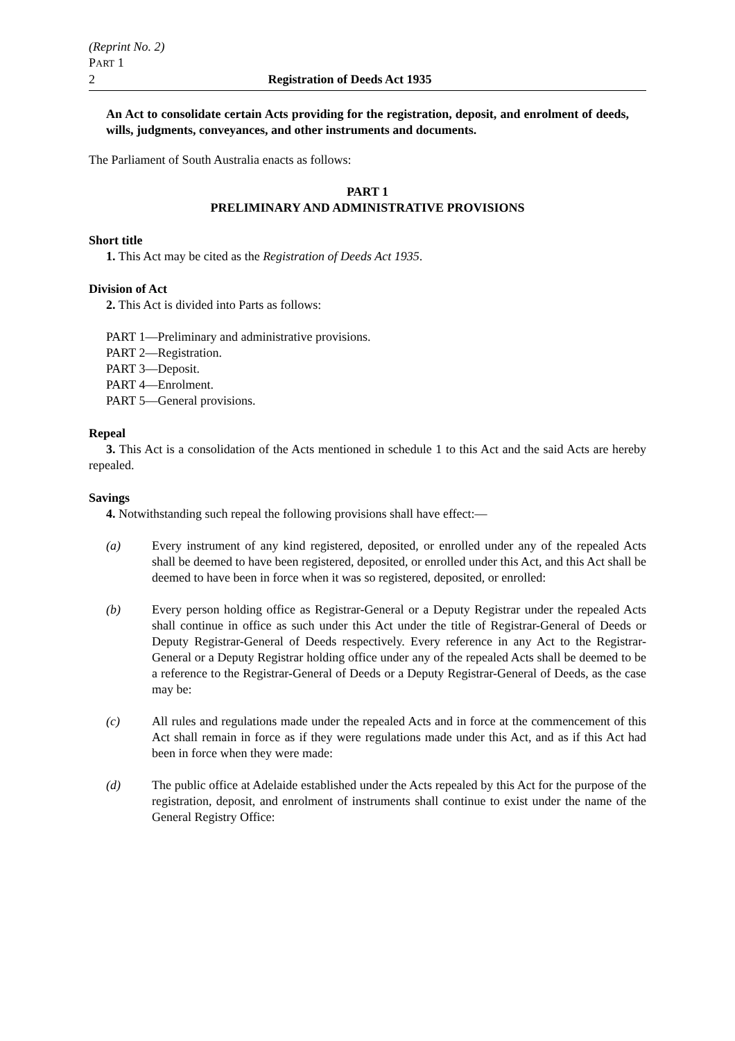(Reprint No. 2)
PART 1
2 Registration of Deeds Act 1935
An Act to consolidate certain Acts providing for the registration, deposit, and enrolment of deeds, wills, judgments, conveyances, and other instruments and documents.
The Parliament of South Australia enacts as follows:
PART 1
PRELIMINARY AND ADMINISTRATIVE PROVISIONS
Short title
1. This Act may be cited as the Registration of Deeds Act 1935.
Division of Act
2. This Act is divided into Parts as follows:
PART 1—Preliminary and administrative provisions.
PART 2—Registration.
PART 3—Deposit.
PART 4—Enrolment.
PART 5—General provisions.
Repeal
3. This Act is a consolidation of the Acts mentioned in schedule 1 to this Act and the said Acts are hereby repealed.
Savings
4. Notwithstanding such repeal the following provisions shall have effect:—
(a) Every instrument of any kind registered, deposited, or enrolled under any of the repealed Acts shall be deemed to have been registered, deposited, or enrolled under this Act, and this Act shall be deemed to have been in force when it was so registered, deposited, or enrolled:
(b) Every person holding office as Registrar-General or a Deputy Registrar under the repealed Acts shall continue in office as such under this Act under the title of Registrar-General of Deeds or Deputy Registrar-General of Deeds respectively. Every reference in any Act to the Registrar-General or a Deputy Registrar holding office under any of the repealed Acts shall be deemed to be a reference to the Registrar-General of Deeds or a Deputy Registrar-General of Deeds, as the case may be:
(c) All rules and regulations made under the repealed Acts and in force at the commencement of this Act shall remain in force as if they were regulations made under this Act, and as if this Act had been in force when they were made:
(d) The public office at Adelaide established under the Acts repealed by this Act for the purpose of the registration, deposit, and enrolment of instruments shall continue to exist under the name of the General Registry Office: